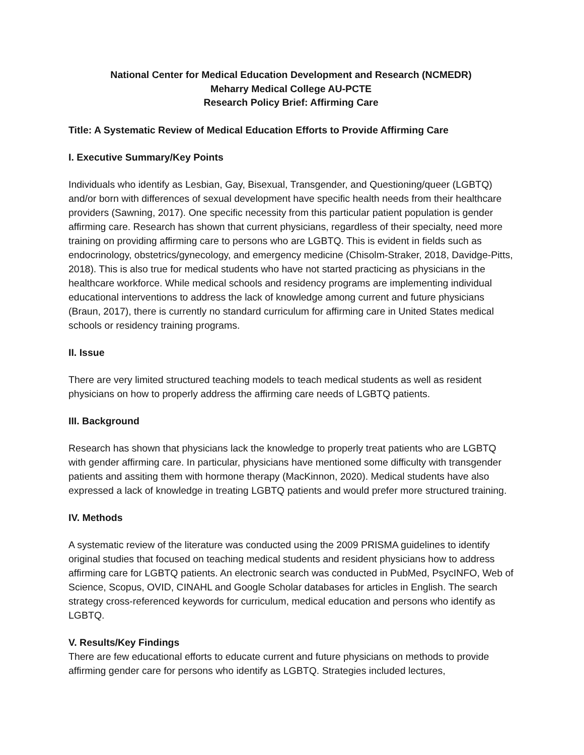National Center for Medical Education Development and Research (NCMEDR)
Meharry Medical College AU-PCTE
Research Policy Brief: Affirming Care
Title: A Systematic Review of Medical Education Efforts to Provide Affirming Care
I. Executive Summary/Key Points
Individuals who identify as Lesbian, Gay, Bisexual, Transgender, and Questioning/queer (LGBTQ) and/or born with differences of sexual development have specific health needs from their healthcare providers (Sawning, 2017). One specific necessity from this particular patient population is gender affirming care. Research has shown that current physicians, regardless of their specialty, need more training on providing affirming care to persons who are LGBTQ. This is evident in fields such as endocrinology, obstetrics/gynecology, and emergency medicine (Chisolm-Straker, 2018, Davidge-Pitts, 2018). This is also true for medical students who have not started practicing as physicians in the healthcare workforce. While medical schools and residency programs are implementing individual educational interventions to address the lack of knowledge among current and future physicians (Braun, 2017), there is currently no standard curriculum for affirming care in United States medical schools or residency training programs.
II. Issue
There are very limited structured teaching models to teach medical students as well as resident physicians on how to properly address the affirming care needs of LGBTQ patients.
III. Background
Research has shown that physicians lack the knowledge to properly treat patients who are LGBTQ with gender affirming care. In particular, physicians have mentioned some difficulty with transgender patients and assiting them with hormone therapy (MacKinnon, 2020). Medical students have also expressed a lack of knowledge in treating LGBTQ patients and would prefer more structured training.
IV. Methods
A systematic review of the literature was conducted using the 2009 PRISMA guidelines to identify original studies that focused on teaching medical students and resident physicians how to address affirming care for LGBTQ patients. An electronic search was conducted in PubMed, PsycINFO, Web of Science, Scopus, OVID, CINAHL and Google Scholar databases for articles in English. The search strategy cross-referenced keywords for curriculum, medical education and persons who identify as LGBTQ.
V. Results/Key Findings
There are few educational efforts to educate current and future physicians on methods to provide affirming gender care for persons who identify as LGBTQ. Strategies included lectures,